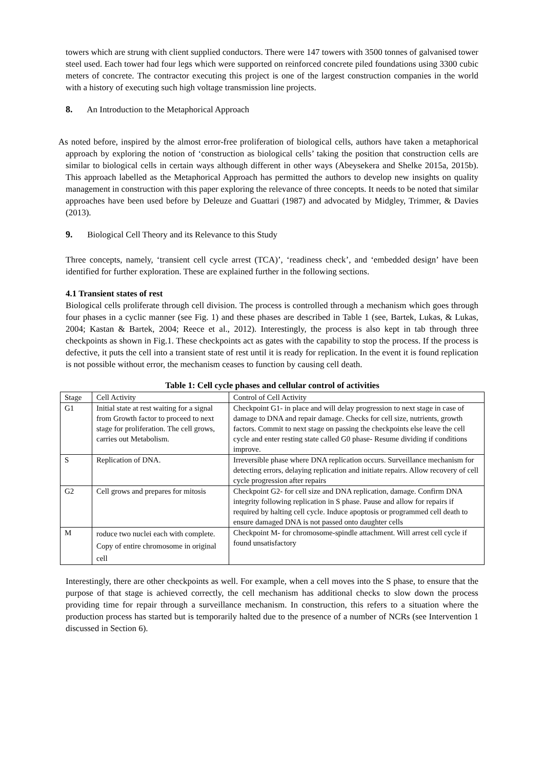towers which are strung with client supplied conductors. There were 147 towers with 3500 tonnes of galvanised tower steel used. Each tower had four legs which were supported on reinforced concrete piled foundations using 3300 cubic meters of concrete. The contractor executing this project is one of the largest construction companies in the world with a history of executing such high voltage transmission line projects.
8. An Introduction to the Metaphorical Approach
As noted before, inspired by the almost error-free proliferation of biological cells, authors have taken a metaphorical approach by exploring the notion of ‘construction as biological cells’ taking the position that construction cells are similar to biological cells in certain ways although different in other ways (Abeysekera and Shelke 2015a, 2015b). This approach labelled as the Metaphorical Approach has permitted the authors to develop new insights on quality management in construction with this paper exploring the relevance of three concepts. It needs to be noted that similar approaches have been used before by Deleuze and Guattari (1987) and advocated by Midgley, Trimmer, & Davies (2013).
9. Biological Cell Theory and its Relevance to this Study
Three concepts, namely, ‘transient cell cycle arrest (TCA)’, ‘readiness check’, and ‘embedded design’ have been identified for further exploration. These are explained further in the following sections.
4.1 Transient states of rest
Biological cells proliferate through cell division. The process is controlled through a mechanism which goes through four phases in a cyclic manner (see Fig. 1) and these phases are described in Table 1 (see, Bartek, Lukas, & Lukas, 2004; Kastan & Bartek, 2004; Reece et al., 2012). Interestingly, the process is also kept in tab through three checkpoints as shown in Fig.1. These checkpoints act as gates with the capability to stop the process. If the process is defective, it puts the cell into a transient state of rest until it is ready for replication. In the event it is found replication is not possible without error, the mechanism ceases to function by causing cell death.
Table 1: Cell cycle phases and cellular control of activities
| Stage | Cell Activity | Control of Cell Activity |
| --- | --- | --- |
| G1 | Initial state at rest waiting for a signal from Growth factor to proceed to next stage for proliferation. The cell grows, carries out Metabolism. | Checkpoint G1- in place and will delay progression to next stage in case of damage to DNA and repair damage. Checks for cell size, nutrients, growth factors. Commit to next stage on passing the checkpoints else leave the cell cycle and enter resting state called G0 phase- Resume dividing if conditions improve. |
| S | Replication of DNA. | Irreversible phase where DNA replication occurs. Surveillance mechanism for detecting errors, delaying replication and initiate repairs. Allow recovery of cell cycle progression after repairs |
| G2 | Cell grows and prepares for mitosis | Checkpoint G2- for cell size and DNA replication, damage. Confirm DNA integrity following replication in S phase. Pause and allow for repairs if required by halting cell cycle. Induce apoptosis or programmed cell death to ensure damaged DNA is not passed onto daughter cells |
| M | roduce two nuclei each with complete. Copy of entire chromosome in original cell | Checkpoint M- for chromosome-spindle attachment. Will arrest cell cycle if found unsatisfactory |
Interestingly, there are other checkpoints as well. For example, when a cell moves into the S phase, to ensure that the purpose of that stage is achieved correctly, the cell mechanism has additional checks to slow down the process providing time for repair through a surveillance mechanism. In construction, this refers to a situation where the production process has started but is temporarily halted due to the presence of a number of NCRs (see Intervention 1 discussed in Section 6).